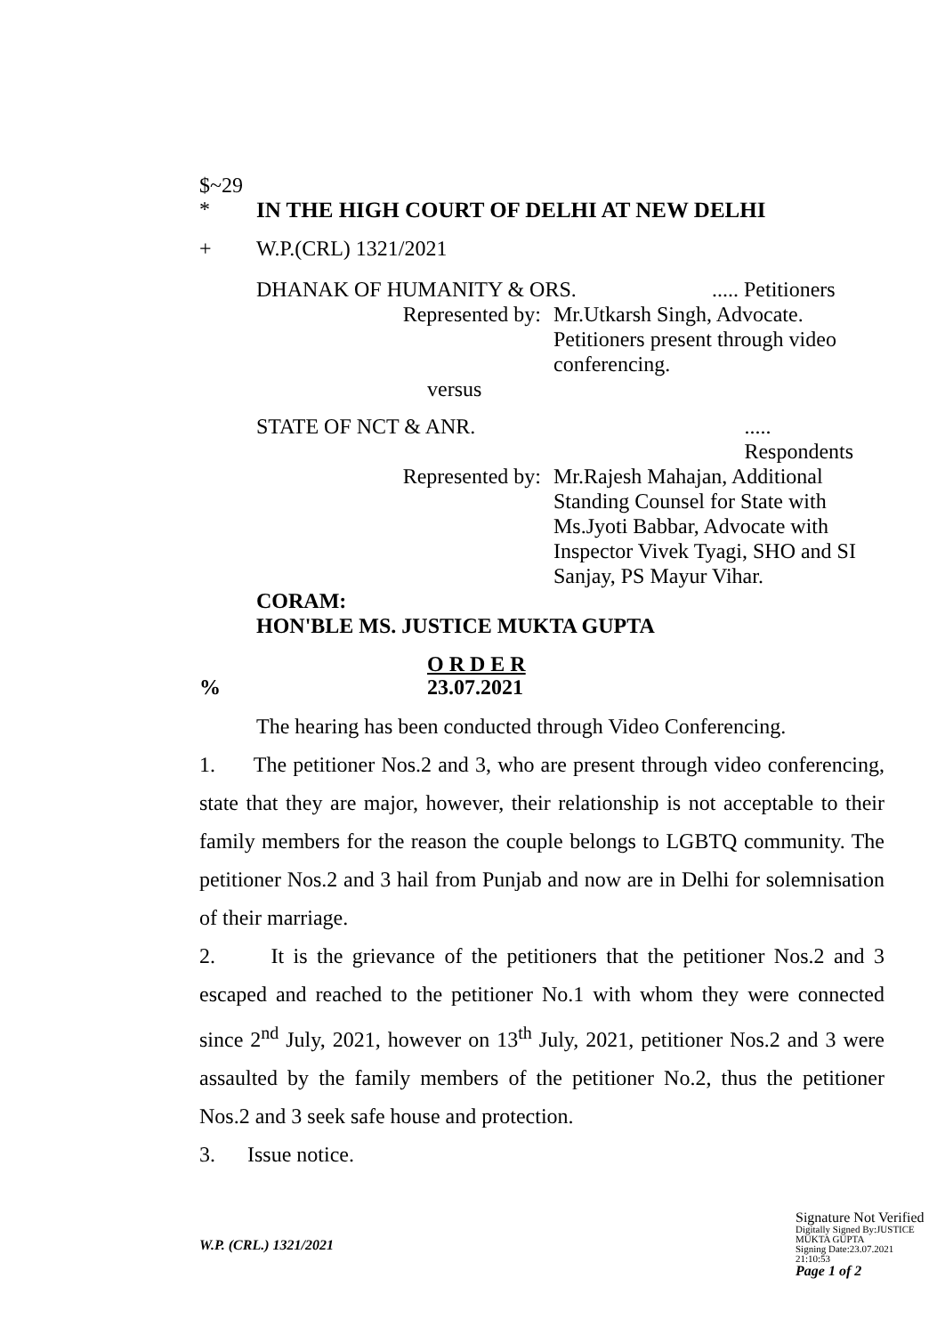$~29
* IN THE HIGH COURT OF DELHI AT NEW DELHI
+ W.P.(CRL) 1321/2021
DHANAK OF HUMANITY & ORS...... Petitioners
Represented by: Mr.Utkarsh Singh, Advocate.
Petitioners present through video conferencing.
versus
STATE OF NCT & ANR...... Respondents
Represented by: Mr.Rajesh Mahajan, Additional Standing Counsel for State with Ms.Jyoti Babbar, Advocate with Inspector Vivek Tyagi, SHO and SI Sanjay, PS Mayur Vihar.
CORAM:
HON'BLE MS. JUSTICE MUKTA GUPTA
O R D E R
% 23.07.2021
The hearing has been conducted through Video Conferencing.
1. The petitioner Nos.2 and 3, who are present through video conferencing, state that they are major, however, their relationship is not acceptable to their family members for the reason the couple belongs to LGBTQ community. The petitioner Nos.2 and 3 hail from Punjab and now are in Delhi for solemnisation of their marriage.
2. It is the grievance of the petitioners that the petitioner Nos.2 and 3 escaped and reached to the petitioner No.1 with whom they were connected since 2<sup>nd</sup> July, 2021, however on 13<sup>th</sup> July, 2021, petitioner Nos.2 and 3 were assaulted by the family members of the petitioner No.2, thus the petitioner Nos.2 and 3 seek safe house and protection.
3. Issue notice.
W.P. (CRL.) 1321/2021
Signature Not Verified
Digitally Signed By:JUSTICE MUKTA GUPTA
Signing Date:23.07.2021
21:10:53
Page 1 of 2